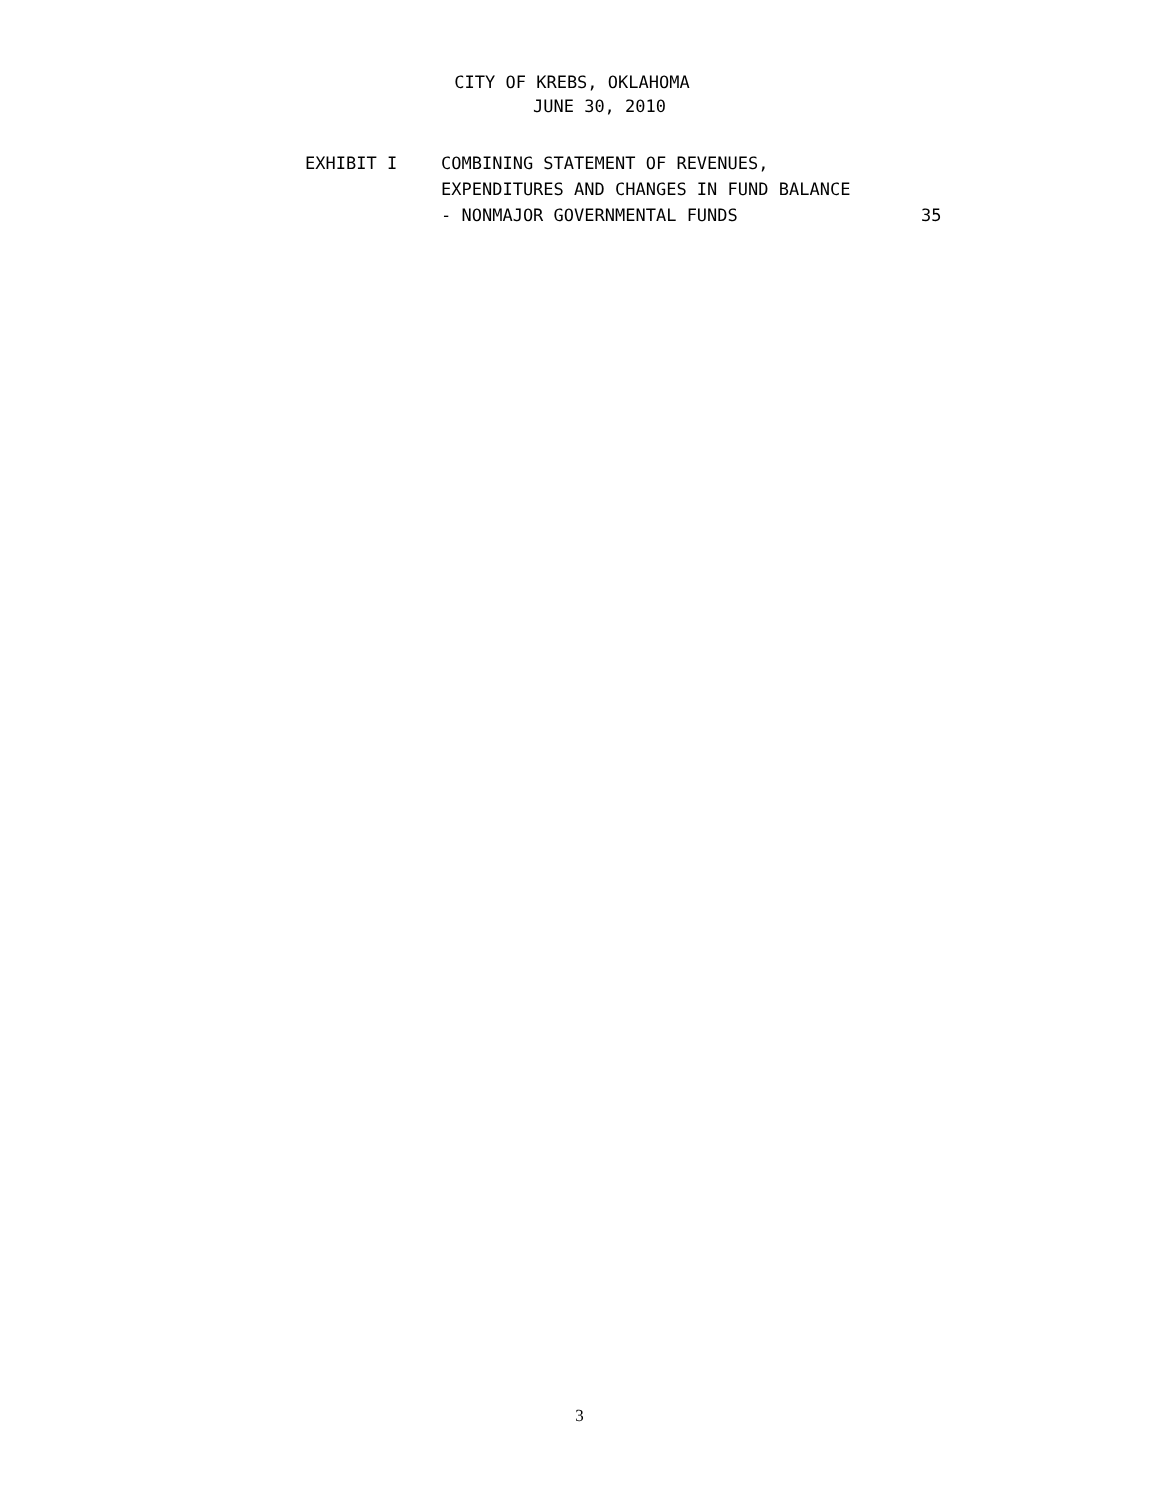CITY OF KREBS, OKLAHOMA
JUNE 30, 2010
EXHIBIT I COMBINING STATEMENT OF REVENUES,
EXPENDITURES AND CHANGES IN FUND BALANCE
- NONMAJOR GOVERNMENTAL FUNDS
35
3